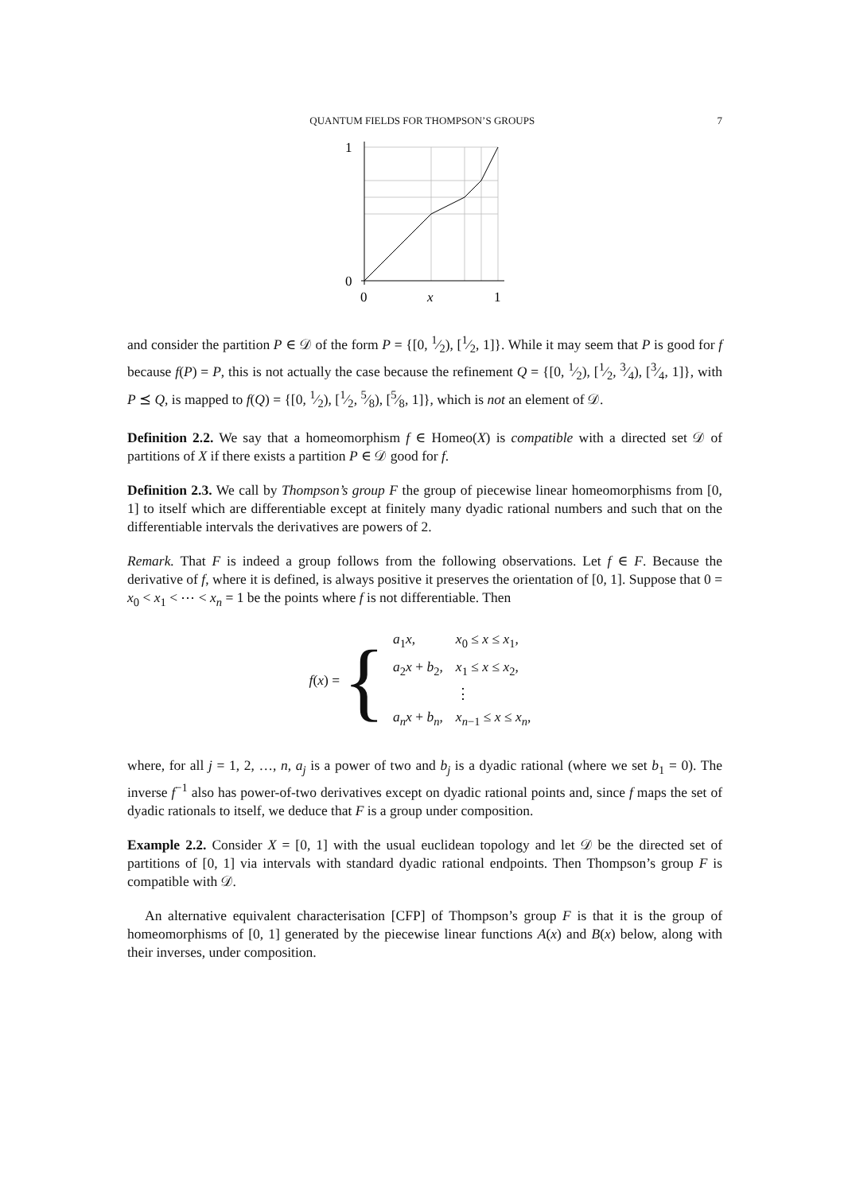QUANTUM FIELDS FOR THOMPSON’S GROUPS 7
1
0
0
x
1
and consider the partition P ∈ 𝒟 of the form P = {[0, 1⁄2), [1⁄2, 1]}. While it may seem that P is good for f because f(P) = P, this is not actually the case because the refinement Q = {[0, 1⁄2), [1⁄2, 3⁄4), [3⁄4, 1]}, with P ⪯ Q, is mapped to f(Q) = {[0, 1⁄2), [1⁄2, 5⁄8), [5⁄8, 1]}, which is not an element of 𝒟.
Definition 2.2. We say that a homeomorphism f ∈ Homeo(X) is compatible with a directed set 𝒟 of partitions of X if there exists a partition P ∈ 𝒟 good for f.
Definition 2.3. We call by Thompson’s group F the group of piecewise linear homeomorphisms from [0, 1] to itself which are differentiable except at finitely many dyadic rational numbers and such that on the differentiable intervals the derivatives are powers of 2.
Remark. That F is indeed a group follows from the following observations. Let f ∈ F. Because the derivative of f, where it is defined, is always positive it preserves the orientation of [0, 1]. Suppose that 0 = x<sub>0</sub> < x<sub>1</sub> < ⋯ < x<sub>n</sub> = 1 be the points where f is not differentiable. Then
f(x) = {
| a<sub>1</sub> x , | x<sub>0</sub> ≤ x ≤ x<sub>1</sub>, |
| a<sub>2</sub> x + b<sub>2</sub>, | x<sub>1</sub> ≤ x ≤ x<sub>2</sub>, |
| | ⋮ |
| a<sub>n</sub>x + b<sub>n</sub> , | x<sub>n−1</sub> ≤ x ≤ x<sub>n</sub> , |
where, for all j = 1, 2, …, n, a<sub>j</sub> is a power of two and b<sub>j</sub> is a dyadic rational (where we set b<sub>1</sub> = 0). The inverse f<sup>−1</sup> also has power-of-two derivatives except on dyadic rational points and, since f maps the set of dyadic rationals to itself, we deduce that F is a group under composition.
Example 2.2. Consider X = [0, 1] with the usual euclidean topology and let 𝒟 be the directed set of partitions of [0, 1] via intervals with standard dyadic rational endpoints. Then Thompson’s group F is compatible with 𝒟.
An alternative equivalent characterisation [CFP] of Thompson’s group F is that it is the group of homeomorphisms of [0, 1] generated by the piecewise linear functions A(x) and B(x) below, along with their inverses, under composition.